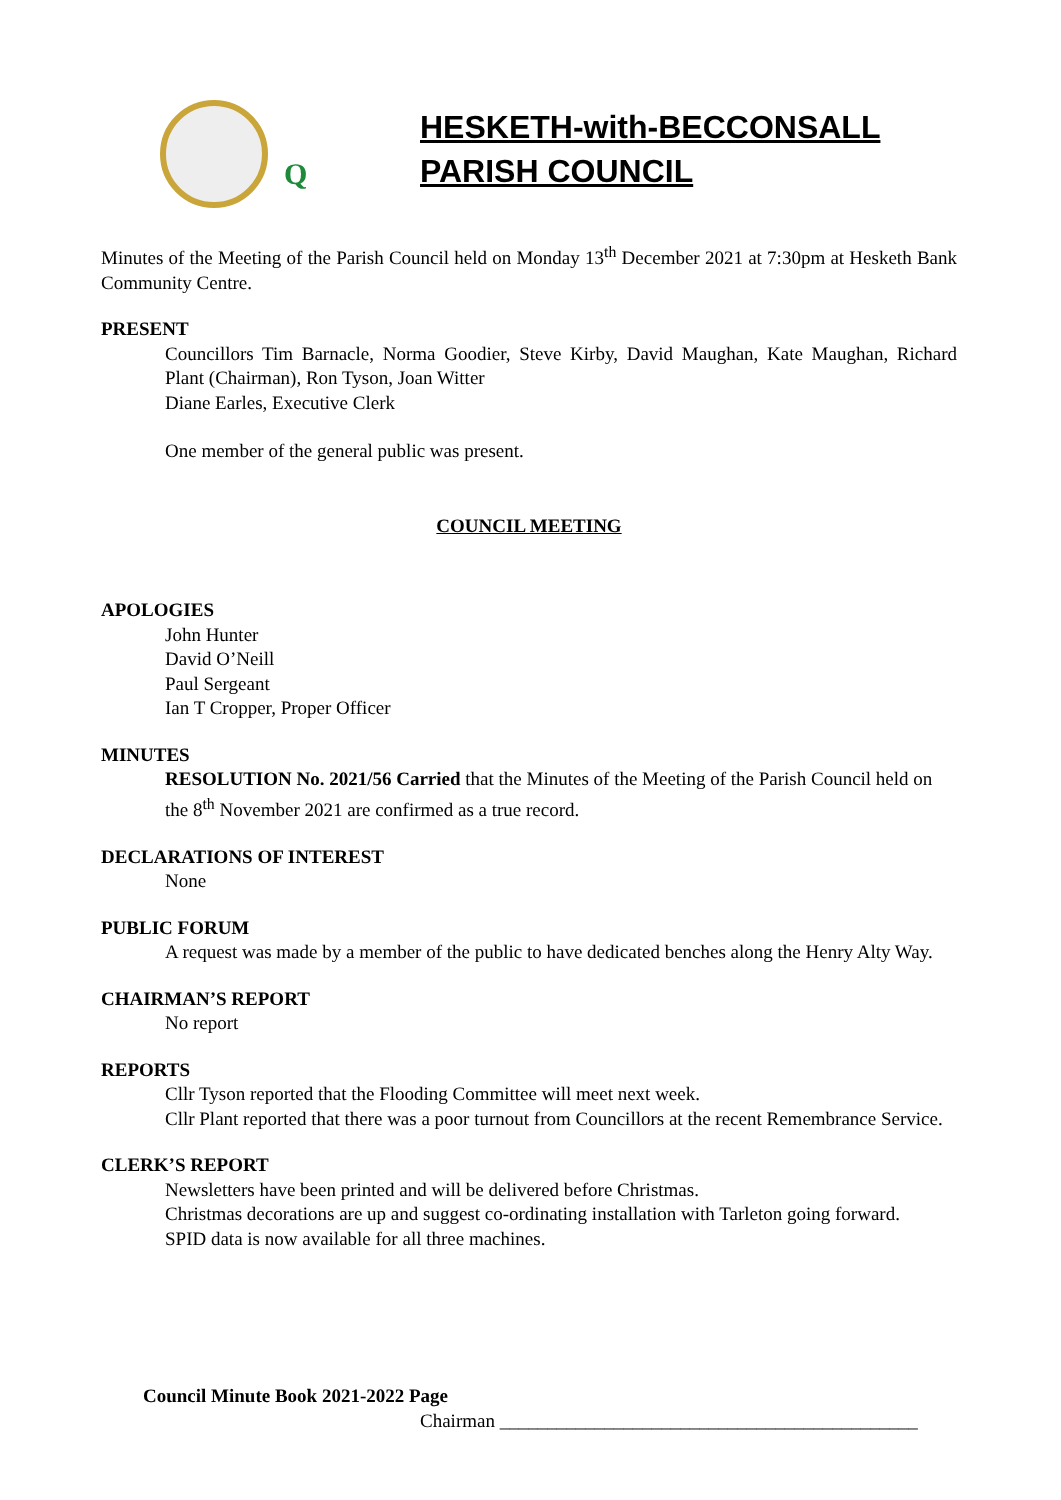Q
HESKETH-with-BECCONSALL
PARISH COUNCIL
Minutes of the Meeting of the Parish Council held on Monday 13<sup>th</sup> December 2021 at 7:30pm at Hesketh Bank Community Centre.
PRESENT
Councillors Tim Barnacle, Norma Goodier, Steve Kirby, David Maughan, Kate Maughan, Richard Plant (Chairman), Ron Tyson, Joan Witter
Diane Earles, Executive Clerk
One member of the general public was present.
COUNCIL MEETING
APOLOGIES
John Hunter
David O’Neill
Paul Sergeant
Ian T Cropper, Proper Officer
MINUTES
RESOLUTION No. 2021/56 Carried that the Minutes of the Meeting of the Parish Council held on the 8<sup>th</sup> November 2021 are confirmed as a true record.
DECLARATIONS OF INTEREST
None
PUBLIC FORUM
A request was made by a member of the public to have dedicated benches along the Henry Alty Way.
CHAIRMAN’S REPORT
No report
REPORTS
Cllr Tyson reported that the Flooding Committee will meet next week.
Cllr Plant reported that there was a poor turnout from Councillors at the recent Remembrance Service.
CLERK’S REPORT
Newsletters have been printed and will be delivered before Christmas.
Christmas decorations are up and suggest co-ordinating installation with Tarleton going forward.
SPID data is now available for all three machines.
Council Minute Book 2021-2022 Page
Chairman ____________________________________________